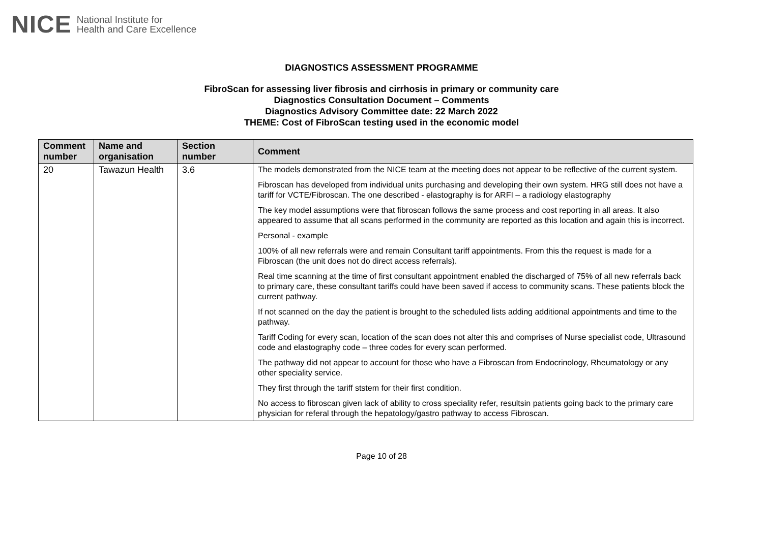NICE National Institute for
Health and Care Excellence
DIAGNOSTICS ASSESSMENT PROGRAMME
FibroScan for assessing liver fibrosis and cirrhosis in primary or community care
Diagnostics Consultation Document – Comments
Diagnostics Advisory Committee date: 22 March 2022
THEME: Cost of FibroScan testing used in the economic model
| Comment number | Name and organisation | Section number | Comment |
| --- | --- | --- | --- |
| 20 | Tawazun Health | 3.6 | The models demonstrated from the NICE team at the meeting does not appear to be reflective of the current system. Fibroscan has developed from individual units purchasing and developing their own system. HRG still does not have a tariff for VCTE/Fibroscan. The one described - elastography is for ARFI – a radiology elastography The key model assumptions were that fibroscan follows the same process and cost reporting in all areas. It also appeared to assume that all scans performed in the community are reported as this location and again this is incorrect. Personal - example 100% of all new referrals were and remain Consultant tariff appointments. From this the request is made for a Fibroscan (the unit does not do direct access referrals). Real time scanning at the time of first consultant appointment enabled the discharged of 75% of all new referrals back to primary care, these consultant tariffs could have been saved if access to community scans. These patients block the current pathway. If not scanned on the day the patient is brought to the scheduled lists adding additional appointments and time to the pathway. Tariff Coding for every scan, location of the scan does not alter this and comprises of Nurse specialist code, Ultrasound code and elastography code – three codes for every scan performed. The pathway did not appear to account for those who have a Fibroscan from Endocrinology, Rheumatology or any other speciality service. They first through the tariff ststem for their first condition. No access to fibroscan given lack of ability to cross speciality refer, resultsin patients going back to the primary care physician for referal through the hepatology/gastro pathway to access Fibroscan. |
Page 10 of 28